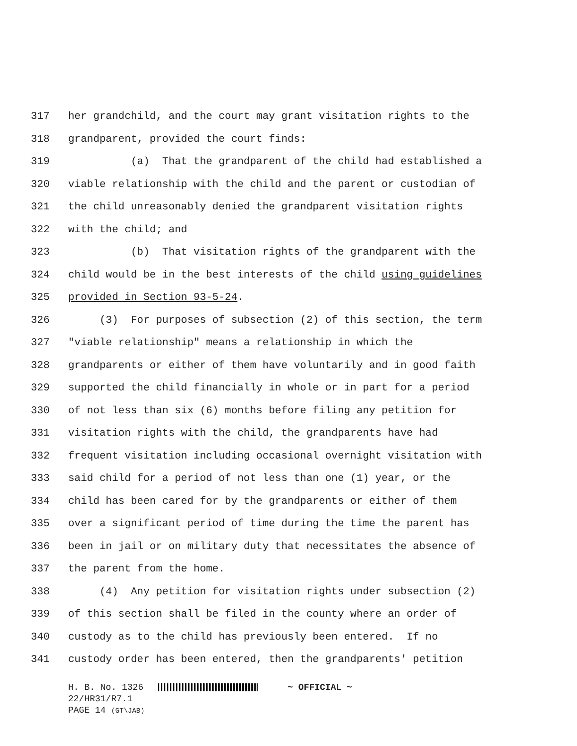317 her grandchild, and the court may grant visitation rights to the
318 grandparent, provided the court finds:
319 (a) That the grandparent of the child had established a
320 viable relationship with the child and the parent or custodian of
321 the child unreasonably denied the grandparent visitation rights
322 with the child; and
323 (b) That visitation rights of the grandparent with the
324 child would be in the best interests of the child using guidelines
325 provided in Section 93-5-24.
326 (3) For purposes of subsection (2) of this section, the term
327 "viable relationship" means a relationship in which the
328 grandparents or either of them have voluntarily and in good faith
329 supported the child financially in whole or in part for a period
330 of not less than six (6) months before filing any petition for
331 visitation rights with the child, the grandparents have had
332 frequent visitation including occasional overnight visitation with
333 said child for a period of not less than one (1) year, or the
334 child has been cared for by the grandparents or either of them
335 over a significant period of time during the time the parent has
336 been in jail or on military duty that necessitates the absence of
337 the parent from the home.
338 (4) Any petition for visitation rights under subsection (2)
339 of this section shall be filed in the county where an order of
340 custody as to the child has previously been entered. If no
341 custody order has been entered, then the grandparents' petition
H. B. No. 1326 ~ OFFICIAL ~
22/HR31/R7.1
PAGE 14 (GT\JAB)